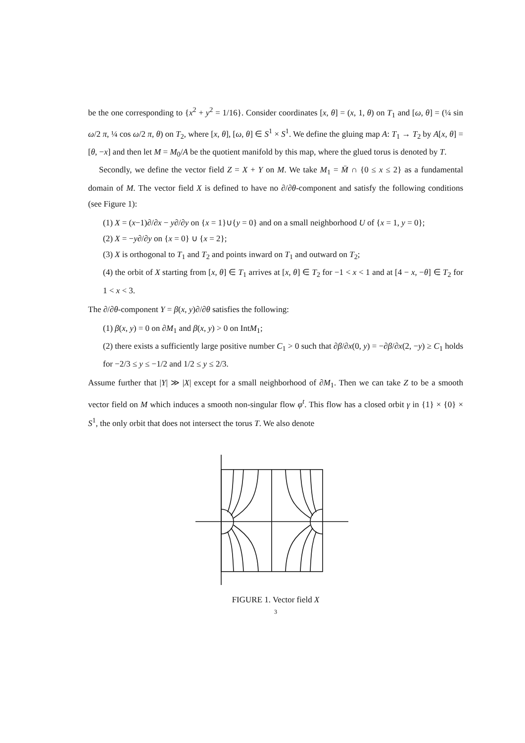be the one corresponding to {x<sup>2</sup> + y<sup>2</sup> = 1/16}. Consider coordinates [x, θ] = (x, 1, θ) on T<sub>1</sub> and [ω, θ] = (¼ sin ω/2 π, ¼ cos ω/2 π, θ) on T<sub>2</sub>, where [x, θ], [ω, θ] ∈ S<sup>1</sup> × S<sup>1</sup>. We define the gluing map A: T<sub>1</sub> → T<sub>2</sub> by A[x, θ] = [θ, −x] and then let M = M<sub>0</sub>/A be the quotient manifold by this map, where the glued torus is denoted by T.
Secondly, we define the vector field Z = X + Y on M. We take M<sub>1</sub> = M̄ ∩ {0 ≤ x ≤ 2} as a fundamental domain of M. The vector field X is defined to have no ∂/∂θ-component and satisfy the following conditions (see Figure 1):
(1) X = (x−1)∂/∂x − y∂/∂y on {x = 1}∪{y = 0} and on a small neighborhood U of {x = 1, y = 0};
(2) X = −y∂/∂y on {x = 0} ∪ {x = 2};
(3) X is orthogonal to T<sub>1</sub> and T<sub>2</sub> and points inward on T<sub>1</sub> and outward on T<sub>2</sub>;
(4) the orbit of X starting from [x, θ] ∈ T<sub>1</sub> arrives at [x, θ] ∈ T<sub>2</sub> for −1 < x < 1 and at [4 − x, −θ] ∈ T<sub>2</sub> for 1 < x < 3.
The ∂/∂θ-component Y = β(x, y)∂/∂θ satisfies the following:
(1) β(x, y) = 0 on ∂M<sub>1</sub> and β(x, y) > 0 on IntM<sub>1</sub>;
(2) there exists a sufficiently large positive number C<sub>1</sub> > 0 such that ∂β/∂x(0, y) = −∂β/∂x(2, −y) ≥ C<sub>1</sub> holds for −2/3 ≤ y ≤ −1/2 and 1/2 ≤ y ≤ 2/3.
Assume further that |Y| ≫ |X| except for a small neighborhood of ∂M<sub>1</sub>. Then we can take Z to be a smooth vector field on M which induces a smooth non-singular flow φ<sup>t</sup>. This flow has a closed orbit γ in {1} × {0} × S<sup>1</sup>, the only orbit that does not intersect the torus T. We also denote
FIGURE 1. Vector field X
3